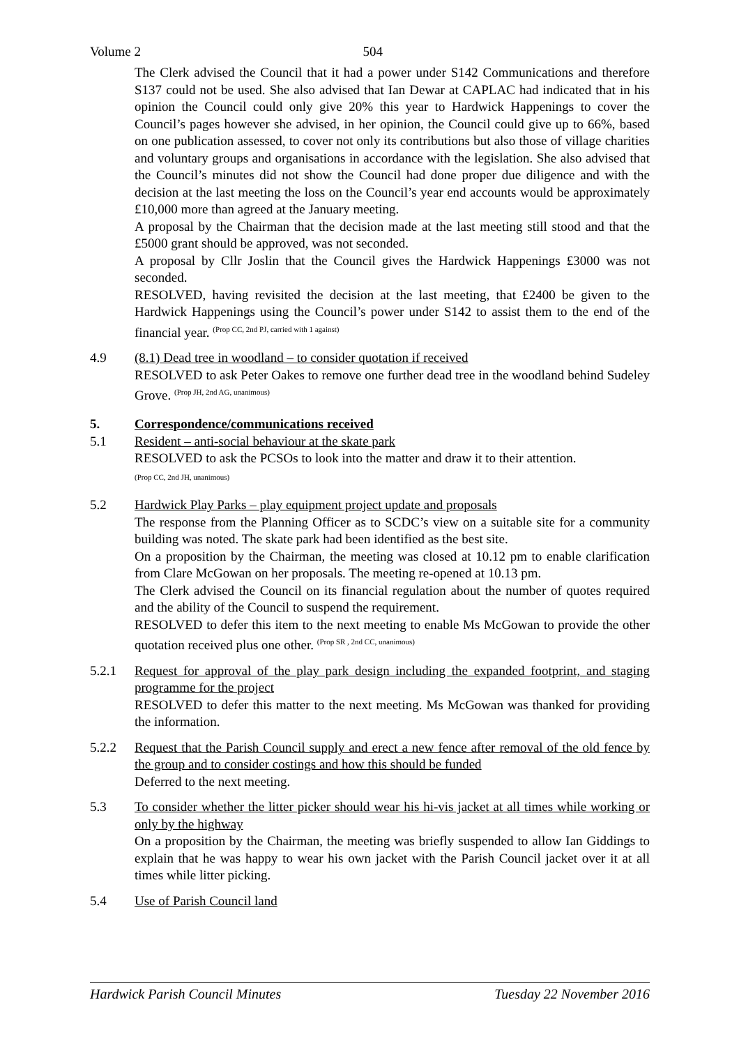Volume 2 504
The Clerk advised the Council that it had a power under S142 Communications and therefore S137 could not be used. She also advised that Ian Dewar at CAPLAC had indicated that in his opinion the Council could only give 20% this year to Hardwick Happenings to cover the Council’s pages however she advised, in her opinion, the Council could give up to 66%, based on one publication assessed, to cover not only its contributions but also those of village charities and voluntary groups and organisations in accordance with the legislation. She also advised that the Council’s minutes did not show the Council had done proper due diligence and with the decision at the last meeting the loss on the Council’s year end accounts would be approximately £10,000 more than agreed at the January meeting.
A proposal by the Chairman that the decision made at the last meeting still stood and that the £5000 grant should be approved, was not seconded.
A proposal by Cllr Joslin that the Council gives the Hardwick Happenings £3000 was not seconded.
RESOLVED, having revisited the decision at the last meeting, that £2400 be given to the Hardwick Happenings using the Council’s power under S142 to assist them to the end of the financial year. <sup>(Prop CC, 2nd PJ, carried with 1 against)</sup>
4.9 (8.1) Dead tree in woodland – to consider quotation if received
RESOLVED to ask Peter Oakes to remove one further dead tree in the woodland behind Sudeley Grove. <sup>(Prop JH, 2nd AG, unanimous)</sup>
5. Correspondence/communications received
5.1 Resident – anti-social behaviour at the skate park
RESOLVED to ask the PCSOs to look into the matter and draw it to their attention.
(Prop CC, 2nd JH, unanimous)
5.2 Hardwick Play Parks – play equipment project update and proposals
The response from the Planning Officer as to SCDC’s view on a suitable site for a community building was noted. The skate park had been identified as the best site.
On a proposition by the Chairman, the meeting was closed at 10.12 pm to enable clarification from Clare McGowan on her proposals. The meeting re-opened at 10.13 pm.
The Clerk advised the Council on its financial regulation about the number of quotes required and the ability of the Council to suspend the requirement.
RESOLVED to defer this item to the next meeting to enable Ms McGowan to provide the other quotation received plus one other. <sup>(Prop SR , 2nd CC, unanimous)</sup>
5.2.1 Request for approval of the play park design including the expanded footprint, and staging programme for the project
RESOLVED to defer this matter to the next meeting. Ms McGowan was thanked for providing the information.
5.2.2 Request that the Parish Council supply and erect a new fence after removal of the old fence by the group and to consider costings and how this should be funded
Deferred to the next meeting.
5.3 To consider whether the litter picker should wear his hi-vis jacket at all times while working or only by the highway
On a proposition by the Chairman, the meeting was briefly suspended to allow Ian Giddings to explain that he was happy to wear his own jacket with the Parish Council jacket over it at all times while litter picking.
5.4 Use of Parish Council land
Hardwick Parish Council Minutes Tuesday 22 November 2016